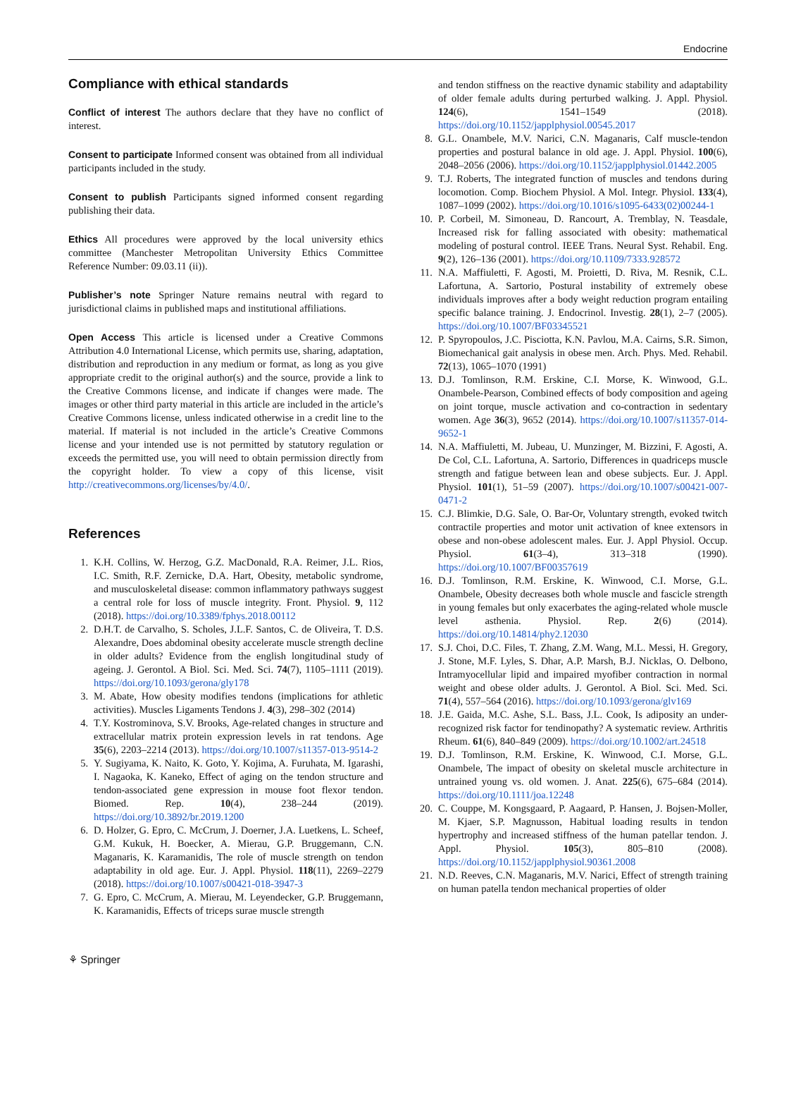Endocrine
Compliance with ethical standards
Conflict of interest The authors declare that they have no conflict of interest.
Consent to participate Informed consent was obtained from all individual participants included in the study.
Consent to publish Participants signed informed consent regarding publishing their data.
Ethics All procedures were approved by the local university ethics committee (Manchester Metropolitan University Ethics Committee Reference Number: 09.03.11 (ii)).
Publisher’s note Springer Nature remains neutral with regard to jurisdictional claims in published maps and institutional affiliations.
Open Access This article is licensed under a Creative Commons Attribution 4.0 International License, which permits use, sharing, adaptation, distribution and reproduction in any medium or format, as long as you give appropriate credit to the original author(s) and the source, provide a link to the Creative Commons license, and indicate if changes were made. The images or other third party material in this article are included in the article’s Creative Commons license, unless indicated otherwise in a credit line to the material. If material is not included in the article’s Creative Commons license and your intended use is not permitted by statutory regulation or exceeds the permitted use, you will need to obtain permission directly from the copyright holder. To view a copy of this license, visit http://creativecommons.org/licenses/by/4.0/.
References
1. K.H. Collins, W. Herzog, G.Z. MacDonald, R.A. Reimer, J.L. Rios, I.C. Smith, R.F. Zernicke, D.A. Hart, Obesity, metabolic syndrome, and musculoskeletal disease: common inflammatory pathways suggest a central role for loss of muscle integrity. Front. Physiol. 9, 112 (2018). https://doi.org/10.3389/fphys.2018.00112
2. D.H.T. de Carvalho, S. Scholes, J.L.F. Santos, C. de Oliveira, T. D.S. Alexandre, Does abdominal obesity accelerate muscle strength decline in older adults? Evidence from the english longitudinal study of ageing. J. Gerontol. A Biol. Sci. Med. Sci. 74(7), 1105–1111 (2019). https://doi.org/10.1093/gerona/gly178
3. M. Abate, How obesity modifies tendons (implications for athletic activities). Muscles Ligaments Tendons J. 4(3), 298–302 (2014)
4. T.Y. Kostrominova, S.V. Brooks, Age-related changes in structure and extracellular matrix protein expression levels in rat tendons. Age 35(6), 2203–2214 (2013). https://doi.org/10.1007/s11357-013-9514-2
5. Y. Sugiyama, K. Naito, K. Goto, Y. Kojima, A. Furuhata, M. Igarashi, I. Nagaoka, K. Kaneko, Effect of aging on the tendon structure and tendon-associated gene expression in mouse foot flexor tendon. Biomed. Rep. 10(4), 238–244 (2019). https://doi.org/10.3892/br.2019.1200
6. D. Holzer, G. Epro, C. McCrum, J. Doerner, J.A. Luetkens, L. Scheef, G.M. Kukuk, H. Boecker, A. Mierau, G.P. Bruggemann, C.N. Maganaris, K. Karamanidis, The role of muscle strength on tendon adaptability in old age. Eur. J. Appl. Physiol. 118(11), 2269–2279 (2018). https://doi.org/10.1007/s00421-018-3947-3
7. G. Epro, C. McCrum, A. Mierau, M. Leyendecker, G.P. Bruggemann, K. Karamanidis, Effects of triceps surae muscle strength
and tendon stiffness on the reactive dynamic stability and adaptability of older female adults during perturbed walking. J. Appl. Physiol. 124(6), 1541–1549 (2018). https://doi.org/10.1152/japplphysiol.00545.2017
8. G.L. Onambele, M.V. Narici, C.N. Maganaris, Calf muscle-tendon properties and postural balance in old age. J. Appl. Physiol. 100(6), 2048–2056 (2006). https://doi.org/10.1152/japplphysiol.01442.2005
9. T.J. Roberts, The integrated function of muscles and tendons during locomotion. Comp. Biochem Physiol. A Mol. Integr. Physiol. 133(4), 1087–1099 (2002). https://doi.org/10.1016/s1095-6433(02)00244-1
10. P. Corbeil, M. Simoneau, D. Rancourt, A. Tremblay, N. Teasdale, Increased risk for falling associated with obesity: mathematical modeling of postural control. IEEE Trans. Neural Syst. Rehabil. Eng. 9(2), 126–136 (2001). https://doi.org/10.1109/7333.928572
11. N.A. Maffiuletti, F. Agosti, M. Proietti, D. Riva, M. Resnik, C.L. Lafortuna, A. Sartorio, Postural instability of extremely obese individuals improves after a body weight reduction program entailing specific balance training. J. Endocrinol. Investig. 28(1), 2–7 (2005). https://doi.org/10.1007/BF03345521
12. P. Spyropoulos, J.C. Pisciotta, K.N. Pavlou, M.A. Cairns, S.R. Simon, Biomechanical gait analysis in obese men. Arch. Phys. Med. Rehabil. 72(13), 1065–1070 (1991)
13. D.J. Tomlinson, R.M. Erskine, C.I. Morse, K. Winwood, G.L. Onambele-Pearson, Combined effects of body composition and ageing on joint torque, muscle activation and co-contraction in sedentary women. Age 36(3), 9652 (2014). https://doi.org/10.1007/s11357-014-9652-1
14. N.A. Maffiuletti, M. Jubeau, U. Munzinger, M. Bizzini, F. Agosti, A. De Col, C.L. Lafortuna, A. Sartorio, Differences in quadriceps muscle strength and fatigue between lean and obese subjects. Eur. J. Appl. Physiol. 101(1), 51–59 (2007). https://doi.org/10.1007/s00421-007-0471-2
15. C.J. Blimkie, D.G. Sale, O. Bar-Or, Voluntary strength, evoked twitch contractile properties and motor unit activation of knee extensors in obese and non-obese adolescent males. Eur. J. Appl Physiol. Occup. Physiol. 61(3–4), 313–318 (1990). https://doi.org/10.1007/BF00357619
16. D.J. Tomlinson, R.M. Erskine, K. Winwood, C.I. Morse, G.L. Onambele, Obesity decreases both whole muscle and fascicle strength in young females but only exacerbates the aging-related whole muscle level asthenia. Physiol. Rep. 2(6) (2014). https://doi.org/10.14814/phy2.12030
17. S.J. Choi, D.C. Files, T. Zhang, Z.M. Wang, M.L. Messi, H. Gregory, J. Stone, M.F. Lyles, S. Dhar, A.P. Marsh, B.J. Nicklas, O. Delbono, Intramyocellular lipid and impaired myofiber contraction in normal weight and obese older adults. J. Gerontol. A Biol. Sci. Med. Sci. 71(4), 557–564 (2016). https://doi.org/10.1093/gerona/glv169
18. J.E. Gaida, M.C. Ashe, S.L. Bass, J.L. Cook, Is adiposity an under-recognized risk factor for tendinopathy? A systematic review. Arthritis Rheum. 61(6), 840–849 (2009). https://doi.org/10.1002/art.24518
19. D.J. Tomlinson, R.M. Erskine, K. Winwood, C.I. Morse, G.L. Onambele, The impact of obesity on skeletal muscle architecture in untrained young vs. old women. J. Anat. 225(6), 675–684 (2014). https://doi.org/10.1111/joa.12248
20. C. Couppe, M. Kongsgaard, P. Aagaard, P. Hansen, J. Bojsen-Moller, M. Kjaer, S.P. Magnusson, Habitual loading results in tendon hypertrophy and increased stiffness of the human patellar tendon. J. Appl. Physiol. 105(3), 805–810 (2008). https://doi.org/10.1152/japplphysiol.90361.2008
21. N.D. Reeves, C.N. Maganaris, M.V. Narici, Effect of strength training on human patella tendon mechanical properties of older
⚘ Springer